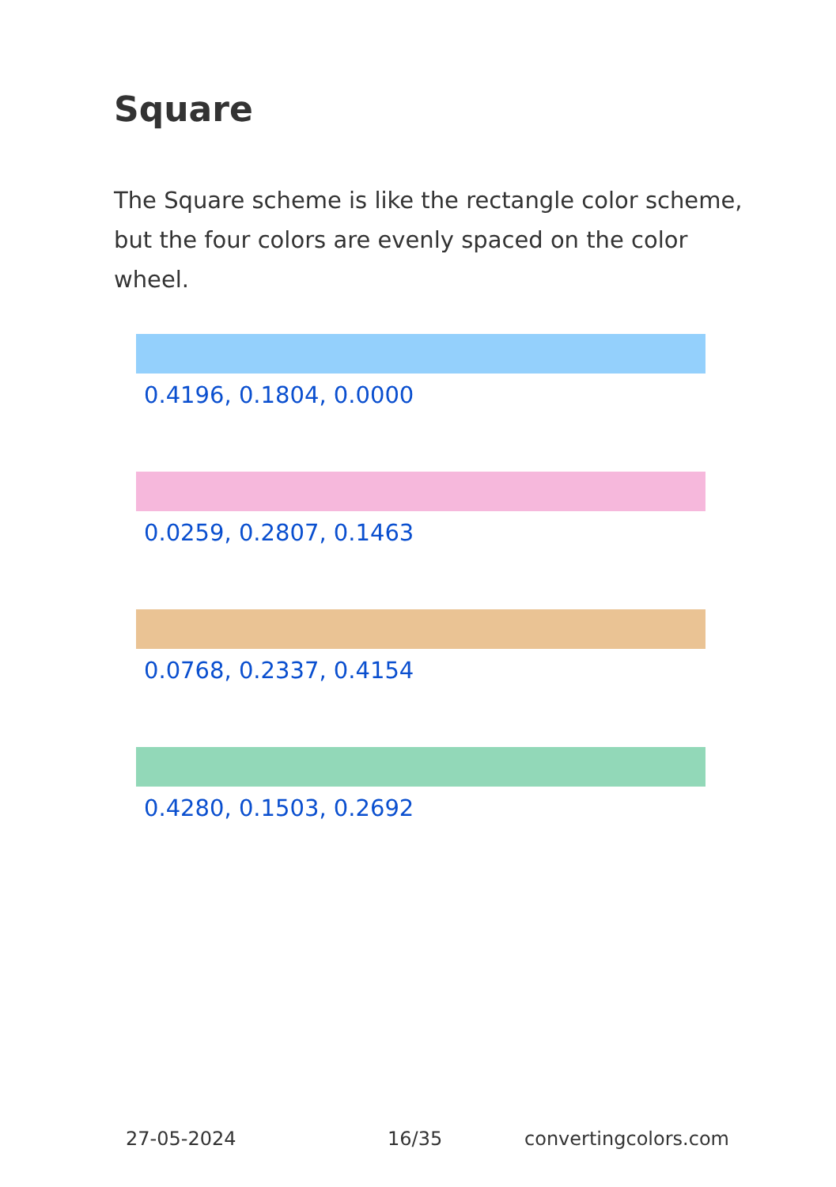Square
The Square scheme is like the rectangle color scheme, but the four colors are evenly spaced on the color wheel.
0.4196, 0.1804, 0.0000
0.0259, 0.2807, 0.1463
0.0768, 0.2337, 0.4154
0.4280, 0.1503, 0.2692
27-05-2024 16/35 convertingcolors.com